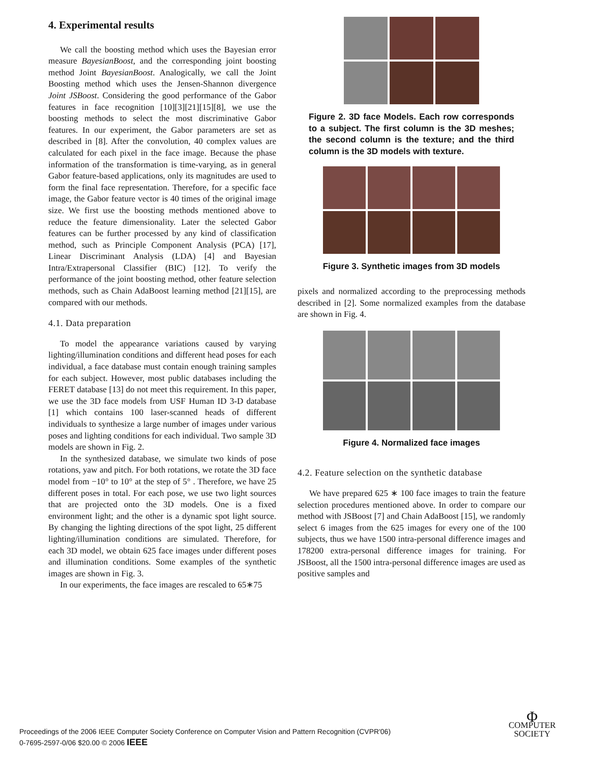4. Experimental results
We call the boosting method which uses the Bayesian error measure BayesianBoost, and the corresponding joint boosting method Joint BayesianBoost. Analogically, we call the Joint Boosting method which uses the Jensen-Shannon divergence Joint JSBoost. Considering the good performance of the Gabor features in face recognition [10][3][21][15][8], we use the boosting methods to select the most discriminative Gabor features. In our experiment, the Gabor parameters are set as described in [8]. After the convolution, 40 complex values are calculated for each pixel in the face image. Because the phase information of the transformation is time-varying, as in general Gabor feature-based applications, only its magnitudes are used to form the final face representation. Therefore, for a specific face image, the Gabor feature vector is 40 times of the original image size. We first use the boosting methods mentioned above to reduce the feature dimensionality. Later the selected Gabor features can be further processed by any kind of classification method, such as Principle Component Analysis (PCA) [17], Linear Discriminant Analysis (LDA) [4] and Bayesian Intra/Extrapersonal Classifier (BIC) [12]. To verify the performance of the joint boosting method, other feature selection methods, such as Chain AdaBoost learning method [21][15], are compared with our methods.
4.1. Data preparation
To model the appearance variations caused by varying lighting/illumination conditions and different head poses for each individual, a face database must contain enough training samples for each subject. However, most public databases including the FERET database [13] do not meet this requirement. In this paper, we use the 3D face models from USF Human ID 3-D database [1] which contains 100 laser-scanned heads of different individuals to synthesize a large number of images under various poses and lighting conditions for each individual. Two sample 3D models are shown in Fig. 2.
In the synthesized database, we simulate two kinds of pose rotations, yaw and pitch. For both rotations, we rotate the 3D face model from −10° to 10° at the step of 5° . Therefore, we have 25 different poses in total. For each pose, we use two light sources that are projected onto the 3D models. One is a fixed environment light; and the other is a dynamic spot light source. By changing the lighting directions of the spot light, 25 different lighting/illumination conditions are simulated. Therefore, for each 3D model, we obtain 625 face images under different poses and illumination conditions. Some examples of the synthetic images are shown in Fig. 3.
In our experiments, the face images are rescaled to 65∗75
Figure 2. 3D face Models. Each row corresponds to a subject. The first column is the 3D meshes; the second column is the texture; and the third column is the 3D models with texture.
Figure 3. Synthetic images from 3D models
pixels and normalized according to the preprocessing methods described in [2]. Some normalized examples from the database are shown in Fig. 4.
Figure 4. Normalized face images
4.2. Feature selection on the synthetic database
We have prepared 625 ∗ 100 face images to train the feature selection procedures mentioned above. In order to compare our method with JSBoost [7] and Chain AdaBoost [15], we randomly select 6 images from the 625 images for every one of the 100 subjects, thus we have 1500 intra-personal difference images and 178200 extra-personal difference images for training. For JSBoost, all the 1500 intra-personal difference images are used as positive samples and
Proceedings of the 2006 IEEE Computer Society Conference on Computer Vision and Pattern Recognition (CVPR'06)
0-7695-2597-0/06 $20.00 © 2006 IEEE
Φ
COMPUTER
SOCIETY